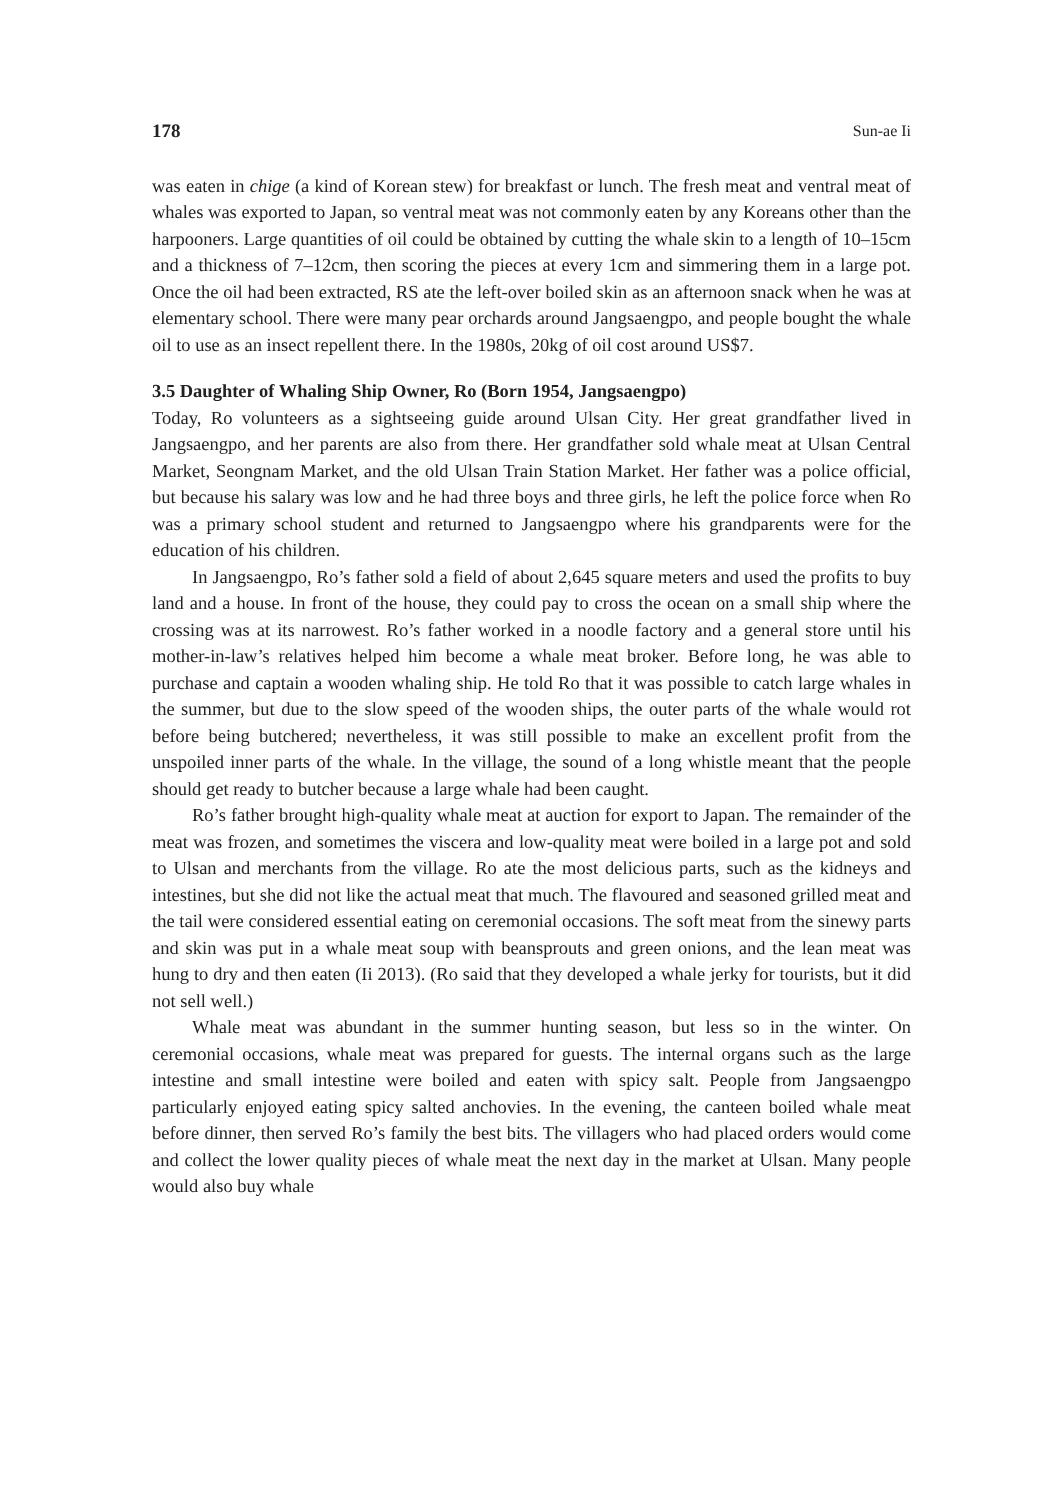178 Sun-ae Ii
was eaten in chige (a kind of Korean stew) for breakfast or lunch. The fresh meat and ventral meat of whales was exported to Japan, so ventral meat was not commonly eaten by any Koreans other than the harpooners. Large quantities of oil could be obtained by cutting the whale skin to a length of 10–15cm and a thickness of 7–12cm, then scoring the pieces at every 1cm and simmering them in a large pot. Once the oil had been extracted, RS ate the left-over boiled skin as an afternoon snack when he was at elementary school. There were many pear orchards around Jangsaengpo, and people bought the whale oil to use as an insect repellent there. In the 1980s, 20kg of oil cost around US$7.
3.5 Daughter of Whaling Ship Owner, Ro (Born 1954, Jangsaengpo)
Today, Ro volunteers as a sightseeing guide around Ulsan City. Her great grandfather lived in Jangsaengpo, and her parents are also from there. Her grandfather sold whale meat at Ulsan Central Market, Seongnam Market, and the old Ulsan Train Station Market. Her father was a police official, but because his salary was low and he had three boys and three girls, he left the police force when Ro was a primary school student and returned to Jangsaengpo where his grandparents were for the education of his children.
In Jangsaengpo, Ro’s father sold a field of about 2,645 square meters and used the profits to buy land and a house. In front of the house, they could pay to cross the ocean on a small ship where the crossing was at its narrowest. Ro’s father worked in a noodle factory and a general store until his mother-in-law’s relatives helped him become a whale meat broker. Before long, he was able to purchase and captain a wooden whaling ship. He told Ro that it was possible to catch large whales in the summer, but due to the slow speed of the wooden ships, the outer parts of the whale would rot before being butchered; nevertheless, it was still possible to make an excellent profit from the unspoiled inner parts of the whale. In the village, the sound of a long whistle meant that the people should get ready to butcher because a large whale had been caught.
Ro’s father brought high-quality whale meat at auction for export to Japan. The remainder of the meat was frozen, and sometimes the viscera and low-quality meat were boiled in a large pot and sold to Ulsan and merchants from the village. Ro ate the most delicious parts, such as the kidneys and intestines, but she did not like the actual meat that much. The flavoured and seasoned grilled meat and the tail were considered essential eating on ceremonial occasions. The soft meat from the sinewy parts and skin was put in a whale meat soup with beansprouts and green onions, and the lean meat was hung to dry and then eaten (Ii 2013). (Ro said that they developed a whale jerky for tourists, but it did not sell well.)
Whale meat was abundant in the summer hunting season, but less so in the winter. On ceremonial occasions, whale meat was prepared for guests. The internal organs such as the large intestine and small intestine were boiled and eaten with spicy salt. People from Jangsaengpo particularly enjoyed eating spicy salted anchovies. In the evening, the canteen boiled whale meat before dinner, then served Ro’s family the best bits. The villagers who had placed orders would come and collect the lower quality pieces of whale meat the next day in the market at Ulsan. Many people would also buy whale